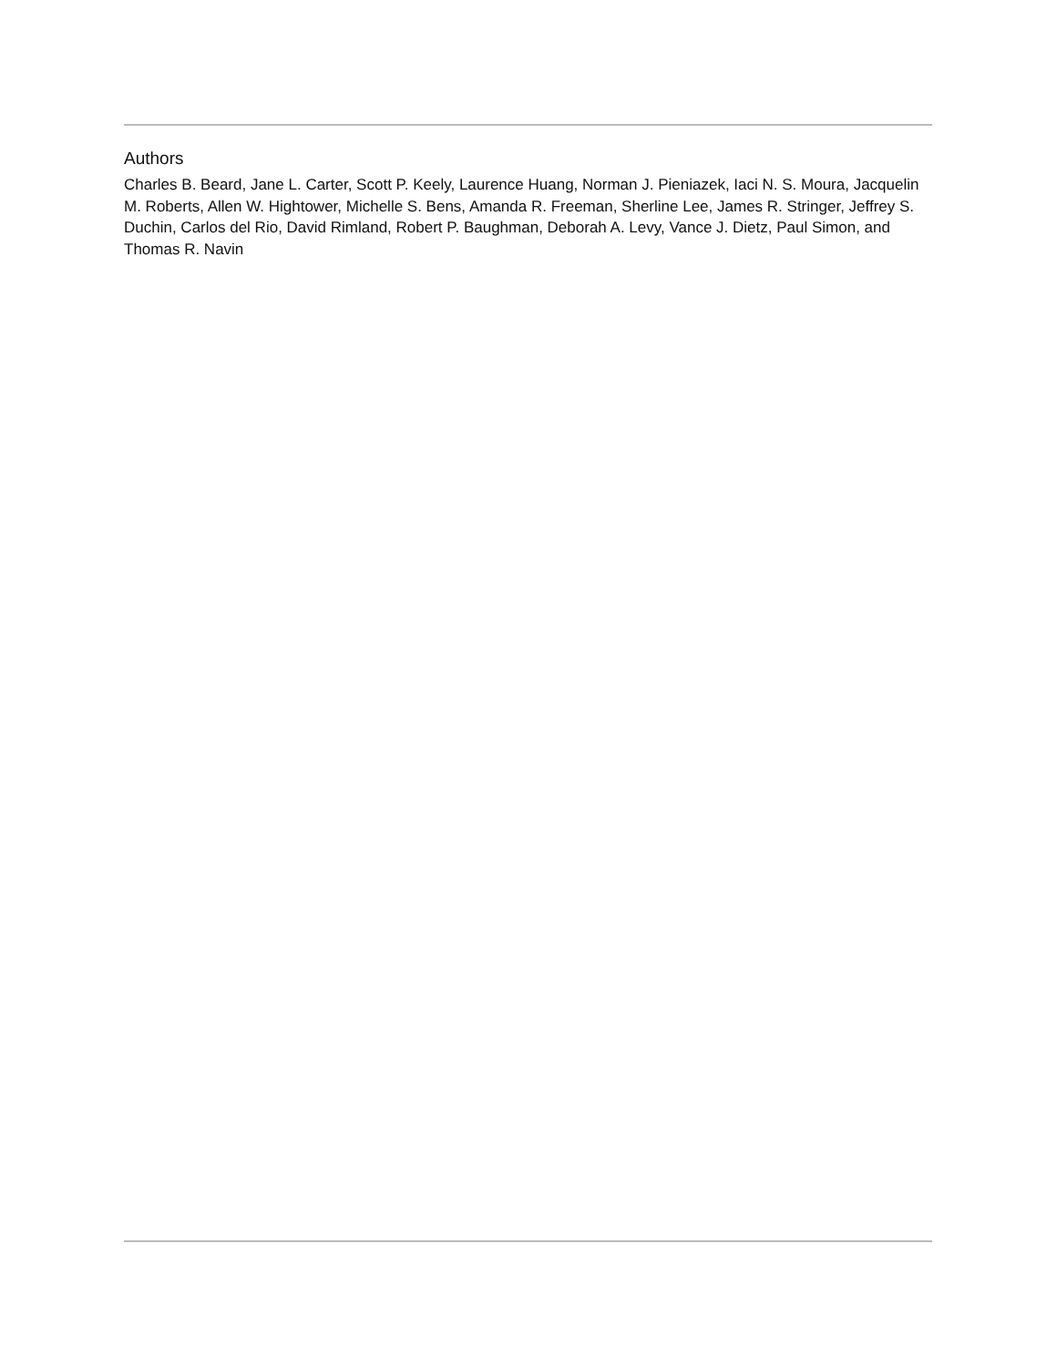Authors
Charles B. Beard, Jane L. Carter, Scott P. Keely, Laurence Huang, Norman J. Pieniazek, Iaci N. S. Moura, Jacquelin M. Roberts, Allen W. Hightower, Michelle S. Bens, Amanda R. Freeman, Sherline Lee, James R. Stringer, Jeffrey S. Duchin, Carlos del Rio, David Rimland, Robert P. Baughman, Deborah A. Levy, Vance J. Dietz, Paul Simon, and Thomas R. Navin